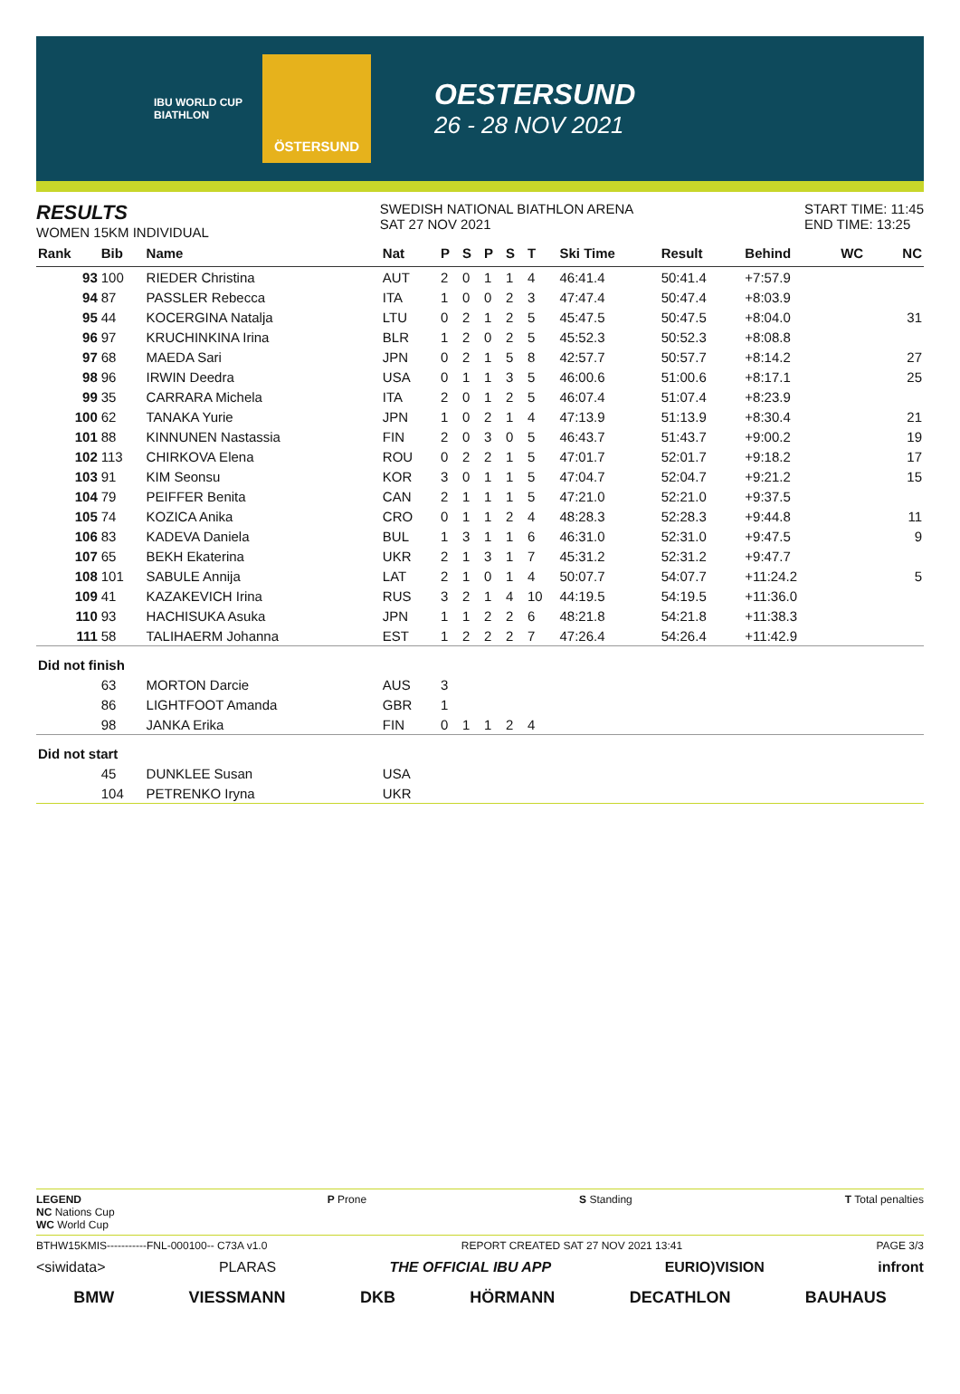IBU WORLD CUP BIATHLON
ÖSTERSUND
OESTERSUND
26 - 28 NOV 2021
RESULTS
WOMEN 15KM INDIVIDUAL
SWEDISH NATIONAL BIATHLON ARENA
SAT 27 NOV 2021
START TIME: 11:45
END TIME: 13:25
| Rank | Bib | Name | Nat | P | S | P | S | T | Ski Time | Result | Behind | WC | NC |
| --- | --- | --- | --- | --- | --- | --- | --- | --- | --- | --- | --- | --- | --- |
| 93 | 100 | RIEDER Christina | AUT | 2 | 0 | 1 | 1 | 4 | 46:41.4 | 50:41.4 | +7:57.9 | | |
| 94 | 87 | PASSLER Rebecca | ITA | 1 | 0 | 0 | 2 | 3 | 47:47.4 | 50:47.4 | +8:03.9 | | |
| 95 | 44 | KOCERGINA Natalja | LTU | 0 | 2 | 1 | 2 | 5 | 45:47.5 | 50:47.5 | +8:04.0 | | 31 |
| 96 | 97 | KRUCHINKINA Irina | BLR | 1 | 2 | 0 | 2 | 5 | 45:52.3 | 50:52.3 | +8:08.8 | | |
| 97 | 68 | MAEDA Sari | JPN | 0 | 2 | 1 | 5 | 8 | 42:57.7 | 50:57.7 | +8:14.2 | | 27 |
| 98 | 96 | IRWIN Deedra | USA | 0 | 1 | 1 | 3 | 5 | 46:00.6 | 51:00.6 | +8:17.1 | | 25 |
| 99 | 35 | CARRARA Michela | ITA | 2 | 0 | 1 | 2 | 5 | 46:07.4 | 51:07.4 | +8:23.9 | | |
| 100 | 62 | TANAKA Yurie | JPN | 1 | 0 | 2 | 1 | 4 | 47:13.9 | 51:13.9 | +8:30.4 | | 21 |
| 101 | 88 | KINNUNEN Nastassia | FIN | 2 | 0 | 3 | 0 | 5 | 46:43.7 | 51:43.7 | +9:00.2 | | 19 |
| 102 | 113 | CHIRKOVA Elena | ROU | 0 | 2 | 2 | 1 | 5 | 47:01.7 | 52:01.7 | +9:18.2 | | 17 |
| 103 | 91 | KIM Seonsu | KOR | 3 | 0 | 1 | 1 | 5 | 47:04.7 | 52:04.7 | +9:21.2 | | 15 |
| 104 | 79 | PEIFFER Benita | CAN | 2 | 1 | 1 | 1 | 5 | 47:21.0 | 52:21.0 | +9:37.5 | | |
| 105 | 74 | KOZICA Anika | CRO | 0 | 1 | 1 | 2 | 4 | 48:28.3 | 52:28.3 | +9:44.8 | | 11 |
| 106 | 83 | KADEVA Daniela | BUL | 1 | 3 | 1 | 1 | 6 | 46:31.0 | 52:31.0 | +9:47.5 | | 9 |
| 107 | 65 | BEKH Ekaterina | UKR | 2 | 1 | 3 | 1 | 7 | 45:31.2 | 52:31.2 | +9:47.7 | | |
| 108 | 101 | SABULE Annija | LAT | 2 | 1 | 0 | 1 | 4 | 50:07.7 | 54:07.7 | +11:24.2 | | 5 |
| 109 | 41 | KAZAKEVICH Irina | RUS | 3 | 2 | 1 | 4 | 10 | 44:19.5 | 54:19.5 | +11:36.0 | | |
| 110 | 93 | HACHISUKA Asuka | JPN | 1 | 1 | 2 | 2 | 6 | 48:21.8 | 54:21.8 | +11:38.3 | | |
| 111 | 58 | TALIHAERM Johanna | EST | 1 | 2 | 2 | 2 | 7 | 47:26.4 | 54:26.4 | +11:42.9 | | |
| Did not finish | | | | | | | | | | | | | |
| | 63 | MORTON Darcie | AUS | 3 | | | | | | | | | |
| | 86 | LIGHTFOOT Amanda | GBR | 1 | | | | | | | | | |
| | 98 | JANKA Erika | FIN | 0 | 1 | 1 | 2 | 4 | | | | | |
| Did not start | | | | | | | | | | | | | |
| | 45 | DUNKLEE Susan | USA | | | | | | | | | | |
| | 104 | PETRENKO Iryna | UKR | | | | | | | | | | |
LEGEND
NC Nations Cup
WC World Cup
P Prone S Standing T Total penalties
BTHW15KMIS-----------FNL-000100-- C73A v1.0
REPORT CREATED SAT 27 NOV 2021 13:41
PAGE 3/3
<siwidata> PLARAS THE OFFICIAL IBU APP EURIO)VISION infront
BMW VIESSMANN DKB HÖRMANN DECATHLON BAUHAUS